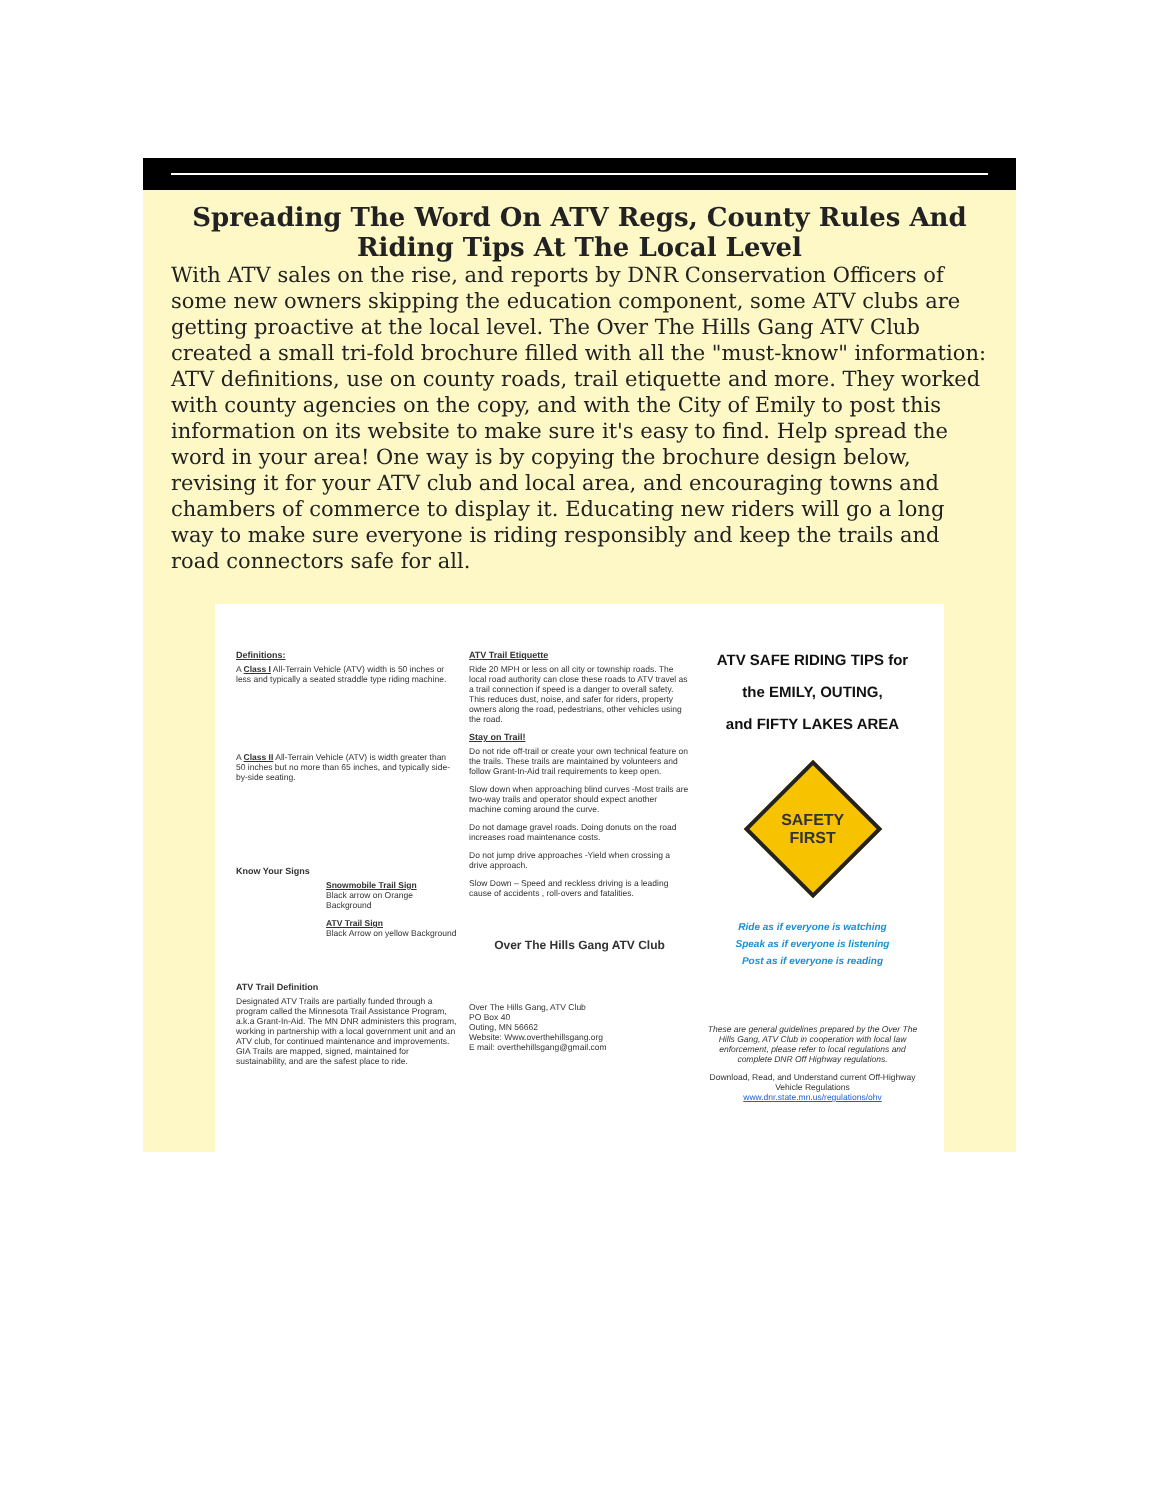Spreading The Word On ATV Regs, County Rules And Riding Tips At The Local Level
With ATV sales on the rise, and reports by DNR Conservation Officers of some new owners skipping the education component, some ATV clubs are getting proactive at the local level. The Over The Hills Gang ATV Club created a small tri-fold brochure filled with all the "must-know" information: ATV definitions, use on county roads, trail etiquette and more. They worked with county agencies on the copy, and with the City of Emily to post this information on its website to make sure it's easy to find. Help spread the word in your area! One way is by copying the brochure design below, revising it for your ATV club and local area, and encouraging towns and chambers of commerce to display it. Educating new riders will go a long way to make sure everyone is riding responsibly and keep the trails and road connectors safe for all.
Definitions:
A Class I All-Terrain Vehicle (ATV) width is 50 inches or less and typically a seated straddle type riding machine.
A Class II All-Terrain Vehicle (ATV) is width greater than 50 inches but no more than 65 inches, and typically side-by-side seating.
Know Your Signs
Snowmobile Trail Sign
Black arrow on Orange Background
ATV Trail Sign
Black Arrow on yellow Background
ATV Trail Definition
Designated ATV Trails are partially funded through a program called the Minnesota Trail Assistance Program, a.k.a Grant-In-Aid. The MN DNR administers this program, working in partnership with a local government unit and an ATV club, for continued maintenance and improvements. GIA Trails are mapped, signed, maintained for sustainability, and are the safest place to ride.
ATV Trail Etiquette
Ride 20 MPH or less on all city or township roads. The local road authority can close these roads to ATV travel as a trail connection if speed is a danger to overall safety. This reduces dust, noise, and safer for riders, property owners along the road, pedestrians, other vehicles using the road.
Stay on Trail!
Do not ride off-trail or create your own technical feature on the trails. These trails are maintained by volunteers and follow Grant-In-Aid trail requirements to keep open.
Slow down when approaching blind curves -Most trails are two-way trails and operator should expect another machine coming around the curve.
Do not damage gravel roads. Doing donuts on the road increases road maintenance costs.
Do not jump drive approaches -Yield when crossing a drive approach.
Slow Down – Speed and reckless driving is a leading cause of accidents , roll-overs and fatalities.
Over The Hills Gang ATV Club
Over The Hills Gang, ATV Club
PO Box 40
Outing, MN 56662
Website: Www.overthehillsgang.org
E mail: overthehillsgang@gmail.com
ATV SAFE RIDING TIPS for
the EMILY, OUTING,
and FIFTY LAKES AREA
SAFETY
FIRST
Ride as if everyone is watching
Speak as if everyone is listening
Post as if everyone is reading
These are general guidelines prepared by the Over The Hills Gang, ATV Club in cooperation with local law enforcement, please refer to local regulations and complete DNR Off Highway regulations.
Download, Read, and Understand current Off-Highway Vehicle Regulations
www.dnr.state.mn.us/regulations/ohv